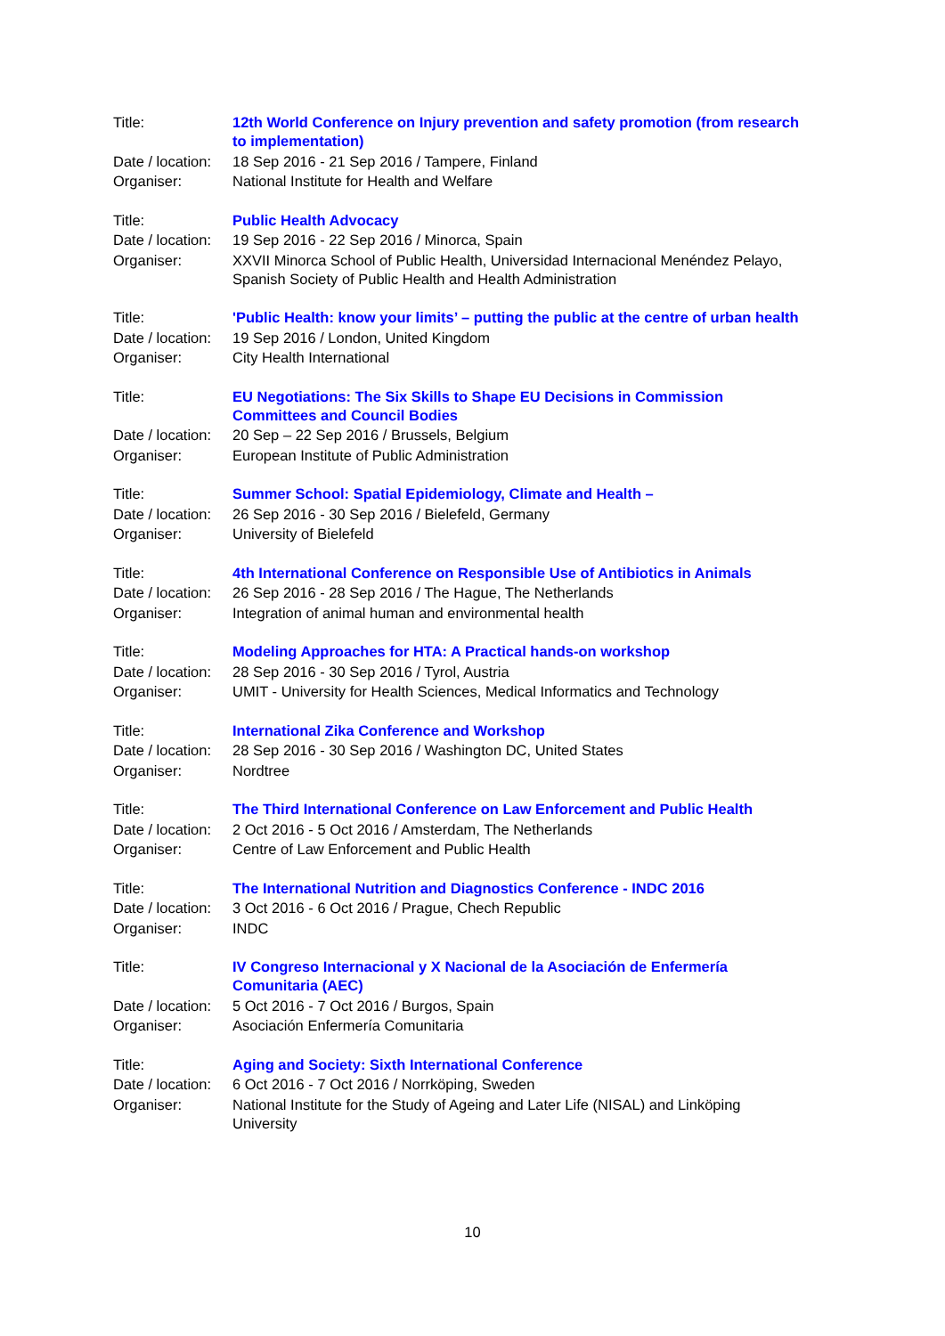| Title: | 12th World Conference on Injury prevention and safety promotion (from research to implementation) |
| Date / location: | 18 Sep 2016 - 21 Sep 2016 / Tampere, Finland |
| Organiser: | National Institute for Health and Welfare |
| Title: | Public Health Advocacy |
| Date / location: | 19 Sep 2016 - 22 Sep 2016 / Minorca, Spain |
| Organiser: | XXVII Minorca School of Public Health, Universidad Internacional Menéndez Pelayo, Spanish Society of Public Health and Health Administration |
| Title: | 'Public Health: know your limits’ – putting the public at the centre of urban health |
| Date / location: | 19 Sep 2016 / London, United Kingdom |
| Organiser: | City Health International |
| Title: | EU Negotiations: The Six Skills to Shape EU Decisions in Commission Committees and Council Bodies |
| Date / location: | 20 Sep – 22 Sep 2016 / Brussels, Belgium |
| Organiser: | European Institute of Public Administration |
| Title: | Summer School: Spatial Epidemiology, Climate and Health – |
| Date / location: | 26 Sep 2016 - 30 Sep 2016 / Bielefeld, Germany |
| Organiser: | University of Bielefeld |
| Title: | 4th International Conference on Responsible Use of Antibiotics in Animals |
| Date / location: | 26 Sep 2016 - 28 Sep 2016 / The Hague, The Netherlands |
| Organiser: | Integration of animal human and environmental health |
| Title: | Modeling Approaches for HTA: A Practical hands-on workshop |
| Date / location: | 28 Sep 2016 - 30 Sep 2016 / Tyrol, Austria |
| Organiser: | UMIT - University for Health Sciences, Medical Informatics and Technology |
| Title: | International Zika Conference and Workshop |
| Date / location: | 28 Sep 2016 - 30 Sep 2016 / Washington DC, United States |
| Organiser: | Nordtree |
| Title: | The Third International Conference on Law Enforcement and Public Health |
| Date / location: | 2 Oct 2016 - 5 Oct 2016 / Amsterdam, The Netherlands |
| Organiser: | Centre of Law Enforcement and Public Health |
| Title: | The International Nutrition and Diagnostics Conference - INDC 2016 |
| Date / location: | 3 Oct 2016 - 6 Oct 2016 / Prague, Chech Republic |
| Organiser: | INDC |
| Title: | IV Congreso Internacional y X Nacional de la Asociación de Enfermería Comunitaria (AEC) |
| Date / location: | 5 Oct 2016 - 7 Oct 2016 / Burgos, Spain |
| Organiser: | Asociación Enfermería Comunitaria |
| Title: | Aging and Society: Sixth International Conference |
| Date / location: | 6 Oct 2016 - 7 Oct 2016 / Norrköping, Sweden |
| Organiser: | National Institute for the Study of Ageing and Later Life (NISAL) and Linköping University |
10